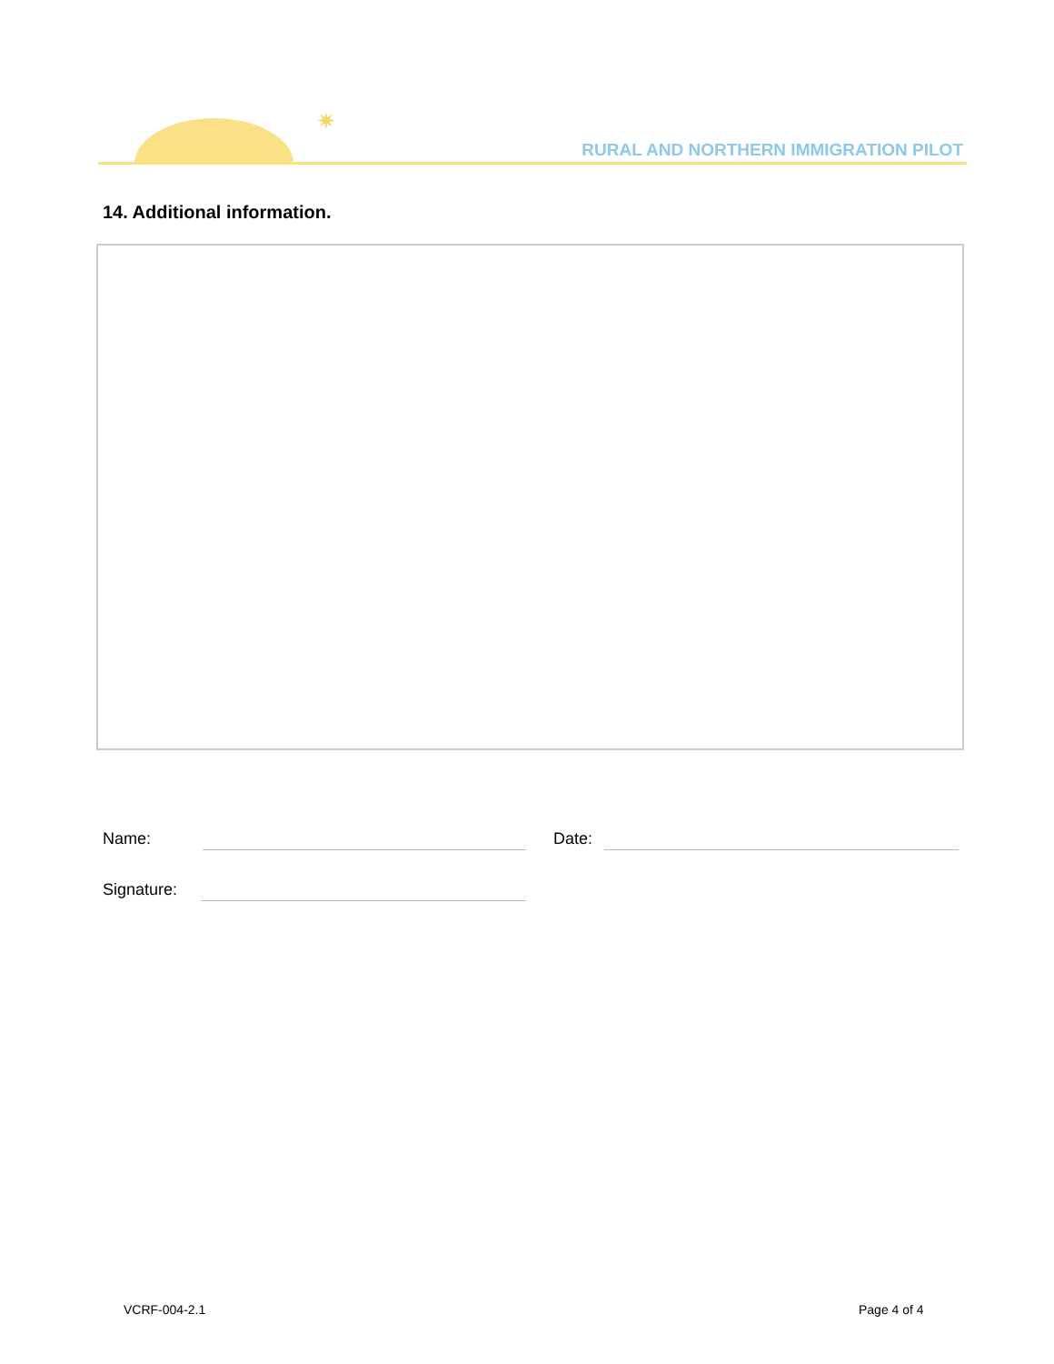✷
RURAL AND NORTHERN IMMIGRATION PILOT
14. Additional information.
Name: Date:
Signature:
VCRF-004-2.1 Page 4 of 4